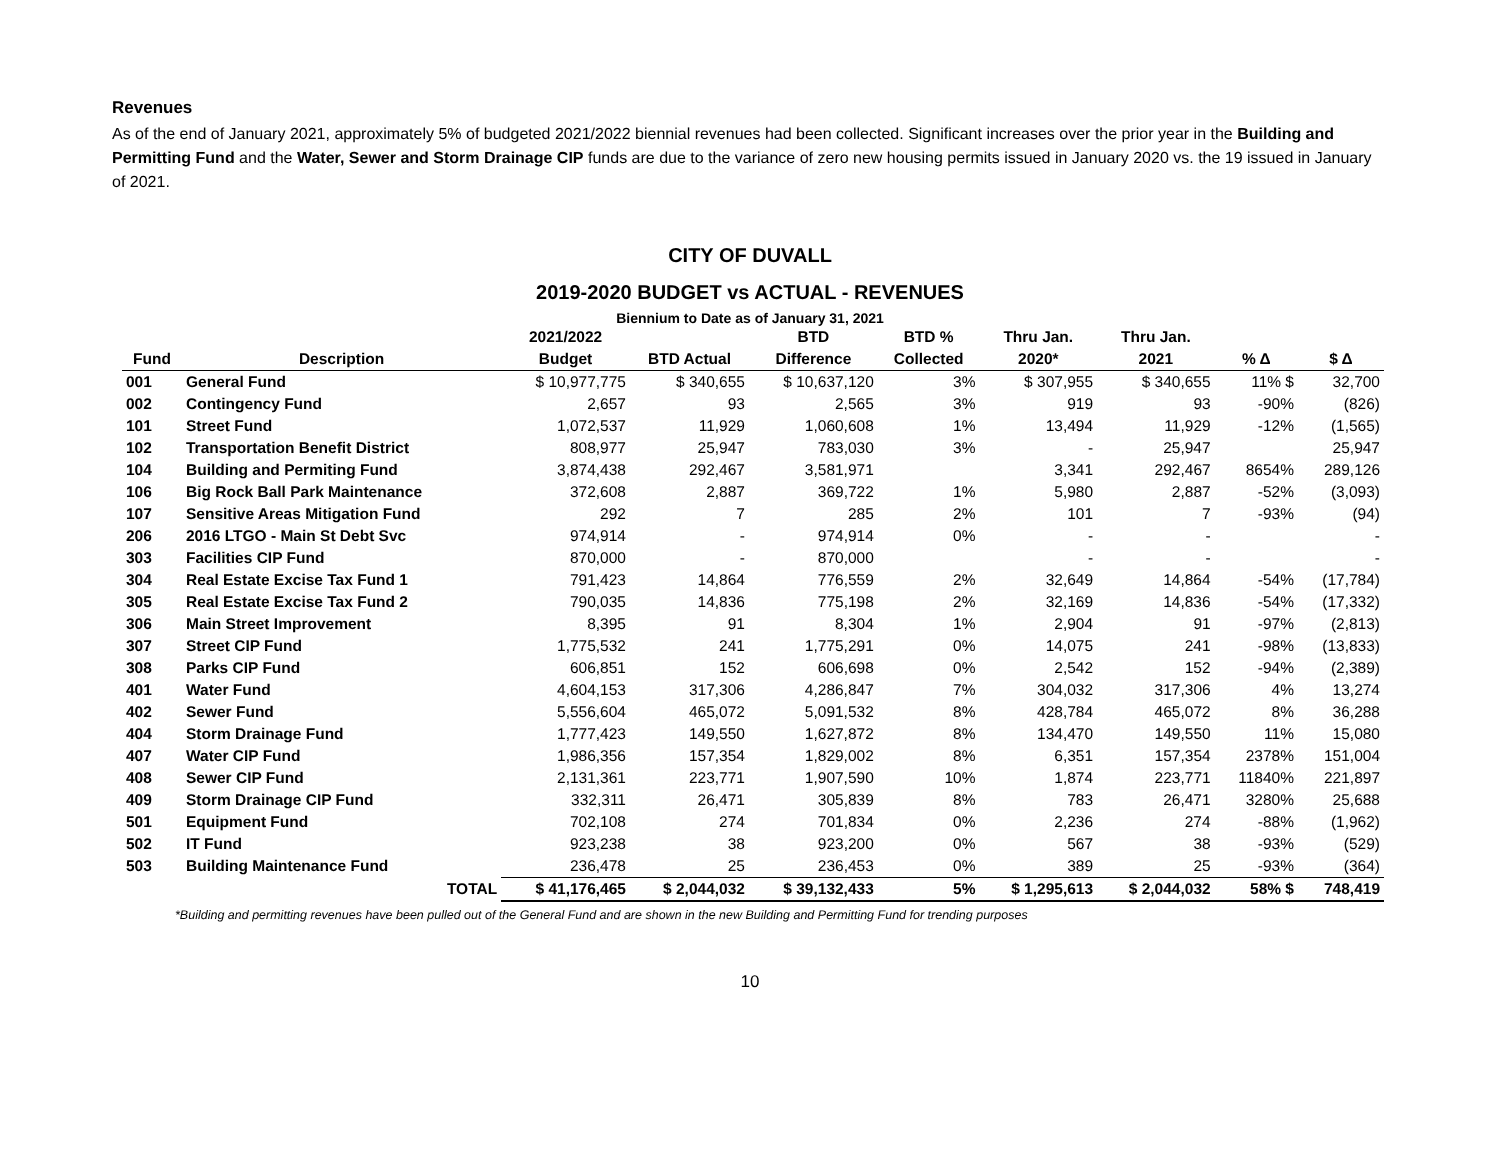Revenues
As of the end of January 2021, approximately 5% of budgeted 2021/2022 biennial revenues had been collected. Significant increases over the prior year in the Building and Permitting Fund and the Water, Sewer and Storm Drainage CIP funds are due to the variance of zero new housing permits issued in January 2020 vs. the 19 issued in January of 2021.
CITY OF DUVALL
2019-2020 BUDGET vs ACTUAL - REVENUES
Biennium to Date as of January 31, 2021
| | | 2021/2022 | | BTD | BTD % | Thru Jan. | Thru Jan. | | |
| --- | --- | --- | --- | --- | --- | --- | --- | --- | --- |
| Fund | Description | Budget | BTD Actual | Difference | Collected | 2020* | 2021 | % Δ | $ Δ |
| 001 | General Fund | $ 10,977,775 | $ 340,655 | $ 10,637,120 | 3% | $ 307,955 | $ 340,655 | 11% $ | 32,700 |
| 002 | Contingency Fund | 2,657 | 93 | 2,565 | 3% | 919 | 93 | -90% | (826) |
| 101 | Street Fund | 1,072,537 | 11,929 | 1,060,608 | 1% | 13,494 | 11,929 | -12% | (1,565) |
| 102 | Transportation Benefit District | 808,977 | 25,947 | 783,030 | 3% | - | 25,947 | | 25,947 |
| 104 | Building and Permiting Fund | 3,874,438 | 292,467 | 3,581,971 | | 3,341 | 292,467 | 8654% | 289,126 |
| 106 | Big Rock Ball Park Maintenance | 372,608 | 2,887 | 369,722 | 1% | 5,980 | 2,887 | -52% | (3,093) |
| 107 | Sensitive Areas Mitigation Fund | 292 | 7 | 285 | 2% | 101 | 7 | -93% | (94) |
| 206 | 2016 LTGO - Main St Debt Svc | 974,914 | - | 974,914 | 0% | - | - | | - |
| 303 | Facilities CIP Fund | 870,000 | - | 870,000 | | - | - | | - |
| 304 | Real Estate Excise Tax Fund 1 | 791,423 | 14,864 | 776,559 | 2% | 32,649 | 14,864 | -54% | (17,784) |
| 305 | Real Estate Excise Tax Fund 2 | 790,035 | 14,836 | 775,198 | 2% | 32,169 | 14,836 | -54% | (17,332) |
| 306 | Main Street Improvement | 8,395 | 91 | 8,304 | 1% | 2,904 | 91 | -97% | (2,813) |
| 307 | Street CIP Fund | 1,775,532 | 241 | 1,775,291 | 0% | 14,075 | 241 | -98% | (13,833) |
| 308 | Parks CIP Fund | 606,851 | 152 | 606,698 | 0% | 2,542 | 152 | -94% | (2,389) |
| 401 | Water Fund | 4,604,153 | 317,306 | 4,286,847 | 7% | 304,032 | 317,306 | 4% | 13,274 |
| 402 | Sewer Fund | 5,556,604 | 465,072 | 5,091,532 | 8% | 428,784 | 465,072 | 8% | 36,288 |
| 404 | Storm Drainage Fund | 1,777,423 | 149,550 | 1,627,872 | 8% | 134,470 | 149,550 | 11% | 15,080 |
| 407 | Water CIP Fund | 1,986,356 | 157,354 | 1,829,002 | 8% | 6,351 | 157,354 | 2378% | 151,004 |
| 408 | Sewer CIP Fund | 2,131,361 | 223,771 | 1,907,590 | 10% | 1,874 | 223,771 | 11840% | 221,897 |
| 409 | Storm Drainage CIP Fund | 332,311 | 26,471 | 305,839 | 8% | 783 | 26,471 | 3280% | 25,688 |
| 501 | Equipment Fund | 702,108 | 274 | 701,834 | 0% | 2,236 | 274 | -88% | (1,962) |
| 502 | IT Fund | 923,238 | 38 | 923,200 | 0% | 567 | 38 | -93% | (529) |
| 503 | Building Maintenance Fund | 236,478 | 25 | 236,453 | 0% | 389 | 25 | -93% | (364) |
| | TOTAL | $ 41,176,465 | $ 2,044,032 | $ 39,132,433 | 5% | $ 1,295,613 | $ 2,044,032 | 58% $ | 748,419 |
*Building and permitting revenues have been pulled out of the General Fund and are shown in the new Building and Permitting Fund for trending purposes
10